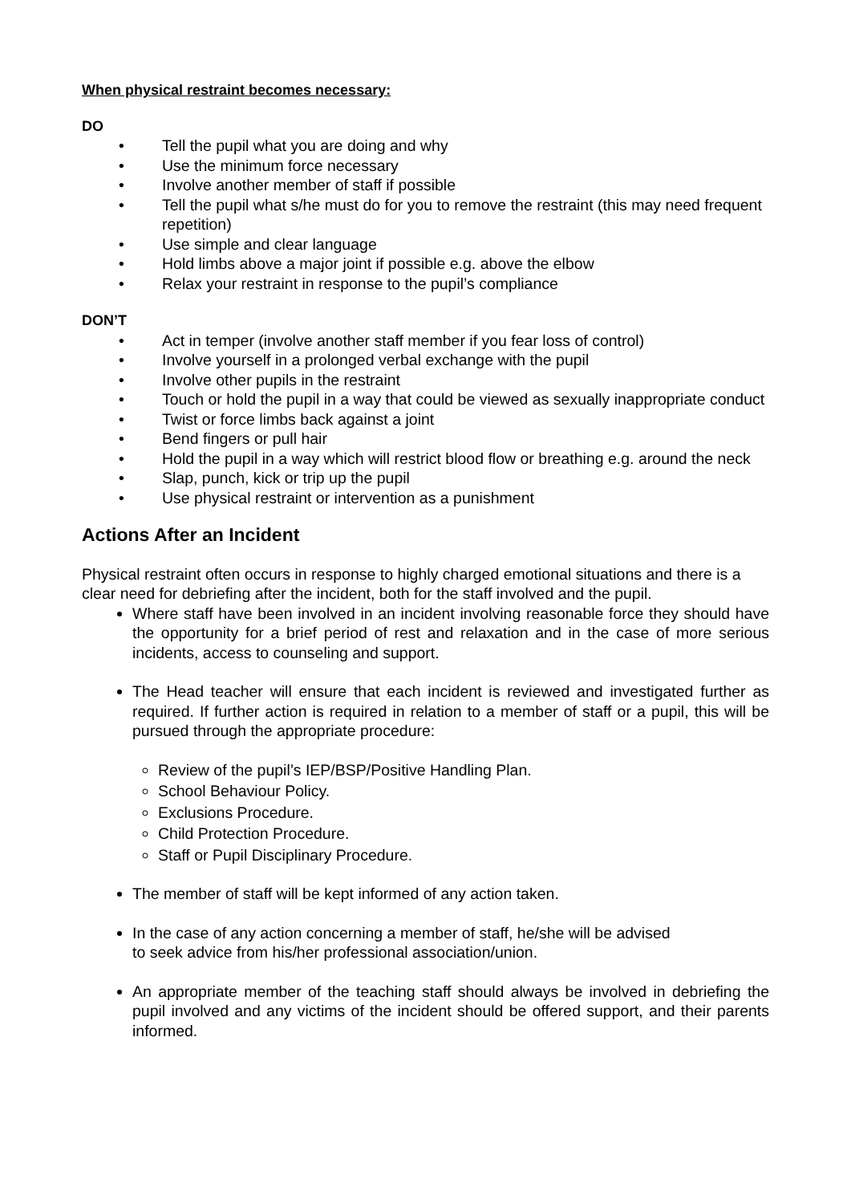When physical restraint becomes necessary:
DO
• Tell the pupil what you are doing and why
• Use the minimum force necessary
• Involve another member of staff if possible
• Tell the pupil what s/he must do for you to remove the restraint (this may need frequent repetition)
• Use simple and clear language
• Hold limbs above a major joint if possible e.g. above the elbow
• Relax your restraint in response to the pupil’s compliance
DON’T
• Act in temper (involve another staff member if you fear loss of control)
• Involve yourself in a prolonged verbal exchange with the pupil
• Involve other pupils in the restraint
• Touch or hold the pupil in a way that could be viewed as sexually inappropriate conduct
• Twist or force limbs back against a joint
• Bend fingers or pull hair
• Hold the pupil in a way which will restrict blood flow or breathing e.g. around the neck
• Slap, punch, kick or trip up the pupil
• Use physical restraint or intervention as a punishment
Actions After an Incident
Physical restraint often occurs in response to highly charged emotional situations and there is a clear need for debriefing after the incident, both for the staff involved and the pupil.
Where staff have been involved in an incident involving reasonable force they should have the opportunity for a brief period of rest and relaxation and in the case of more serious incidents, access to counseling and support.
The Head teacher will ensure that each incident is reviewed and investigated further as required. If further action is required in relation to a member of staff or a pupil, this will be pursued through the appropriate procedure:
Review of the pupil’s IEP/BSP/Positive Handling Plan.
School Behaviour Policy.
Exclusions Procedure.
Child Protection Procedure.
Staff or Pupil Disciplinary Procedure.
The member of staff will be kept informed of any action taken.
In the case of any action concerning a member of staff, he/she will be advised
to seek advice from his/her professional association/union.
An appropriate member of the teaching staff should always be involved in debriefing the pupil involved and any victims of the incident should be offered support, and their parents informed.